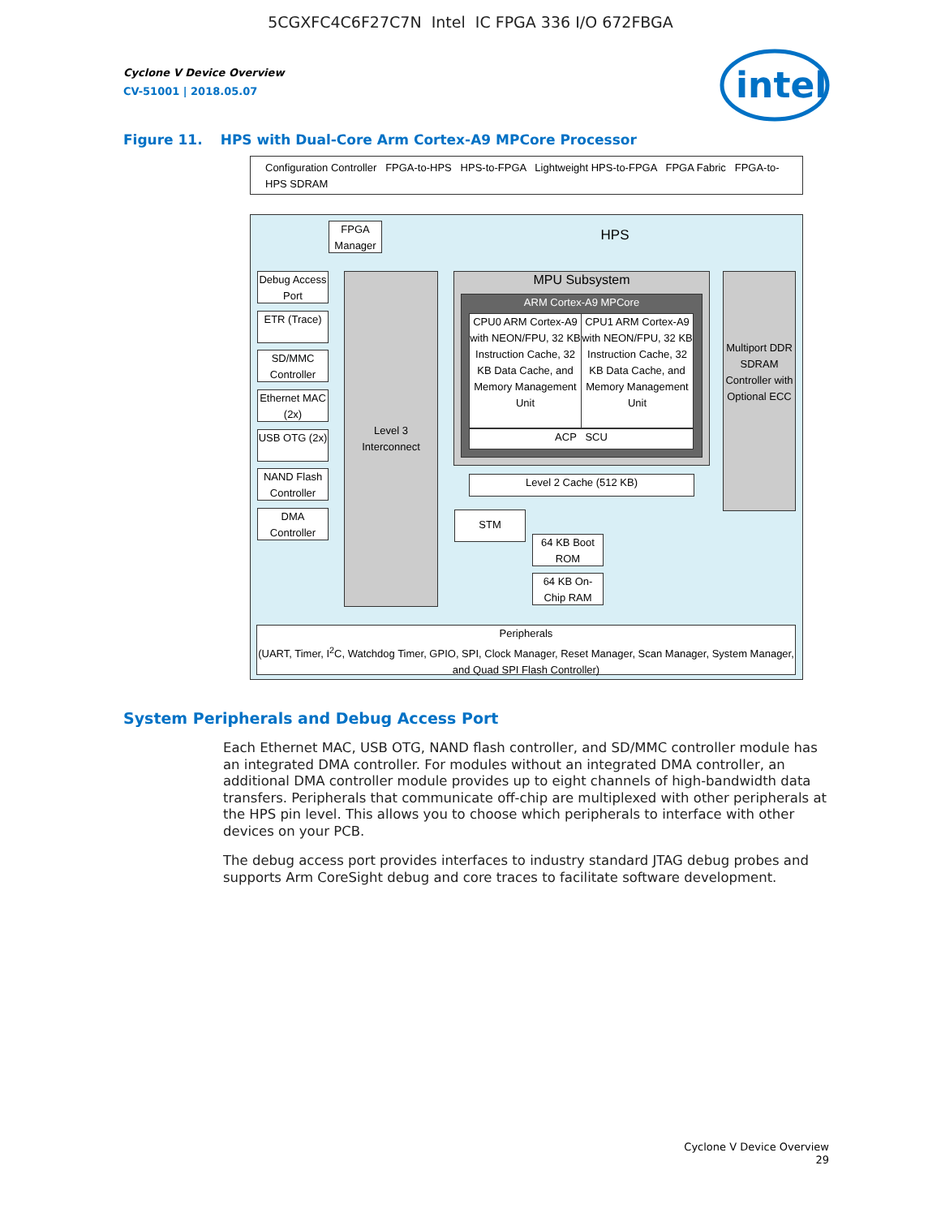5CGXFC4C6F27C7N Intel IC FPGA 336 I/O 672FBGA
intel
Cyclone V Device Overview
CV-51001 | 2018.05.07
Figure 11. HPS with Dual-Core Arm Cortex-A9 MPCore Processor
Configuration Controller FPGA-to-HPS HPS-to-FPGA Lightweight HPS-to-FPGA FPGA Fabric FPGA-to-HPS SDRAM
FPGA Manager
HPS
Debug Access Port
ETR (Trace)
SD/MMC Controller
Ethernet MAC (2x)
USB OTG (2x)
NAND Flash Controller
DMA Controller
Level 3 Interconnect
MPU Subsystem
ARM Cortex-A9 MPCore
CPU0 ARM Cortex-A9 with NEON/FPU, 32 KB Instruction Cache, 32 KB Data Cache, and Memory Management Unit
CPU1 ARM Cortex-A9 with NEON/FPU, 32 KB Instruction Cache, 32 KB Data Cache, and Memory Management Unit
ACP SCU
Level 2 Cache (512 KB)
Multiport DDR SDRAM Controller with Optional ECC
STM
64 KB Boot ROM
64 KB On-Chip RAM
Peripherals
(UART, Timer, I<sup>2</sup>C, Watchdog Timer, GPIO, SPI, Clock Manager, Reset Manager, Scan Manager, System Manager, and Quad SPI Flash Controller)
System Peripherals and Debug Access Port
Each Ethernet MAC, USB OTG, NAND flash controller, and SD/MMC controller module has an integrated DMA controller. For modules without an integrated DMA controller, an additional DMA controller module provides up to eight channels of high-bandwidth data transfers. Peripherals that communicate off-chip are multiplexed with other peripherals at the HPS pin level. This allows you to choose which peripherals to interface with other devices on your PCB.
The debug access port provides interfaces to industry standard JTAG debug probes and supports Arm CoreSight debug and core traces to facilitate software development.
Cyclone V Device Overview
29